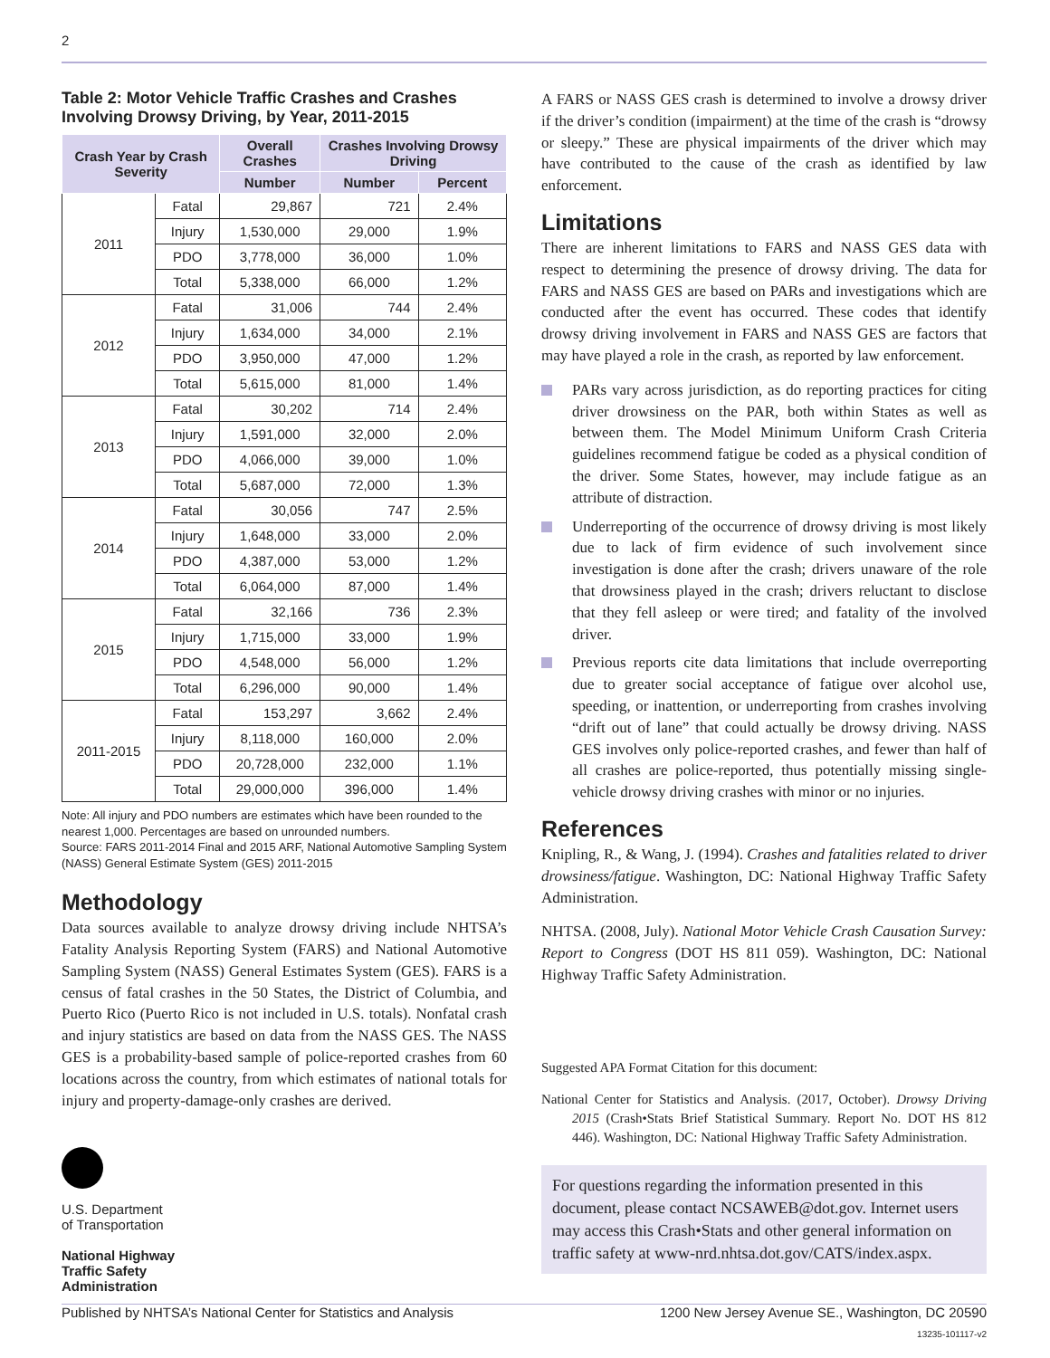2
Table 2: Motor Vehicle Traffic Crashes and Crashes Involving Drowsy Driving, by Year, 2011-2015
| Crash Year by Crash Severity | | Overall Crashes | Crashes Involving Drowsy Driving | |
| --- | --- | --- | --- | --- |
| | | Number | Number | Percent |
| 2011 | Fatal | 29,867 | 721 | 2.4% |
| | Injury | 1,530,000 | 29,000 | 1.9% |
| | PDO | 3,778,000 | 36,000 | 1.0% |
| | Total | 5,338,000 | 66,000 | 1.2% |
| 2012 | Fatal | 31,006 | 744 | 2.4% |
| | Injury | 1,634,000 | 34,000 | 2.1% |
| | PDO | 3,950,000 | 47,000 | 1.2% |
| | Total | 5,615,000 | 81,000 | 1.4% |
| 2013 | Fatal | 30,202 | 714 | 2.4% |
| | Injury | 1,591,000 | 32,000 | 2.0% |
| | PDO | 4,066,000 | 39,000 | 1.0% |
| | Total | 5,687,000 | 72,000 | 1.3% |
| 2014 | Fatal | 30,056 | 747 | 2.5% |
| | Injury | 1,648,000 | 33,000 | 2.0% |
| | PDO | 4,387,000 | 53,000 | 1.2% |
| | Total | 6,064,000 | 87,000 | 1.4% |
| 2015 | Fatal | 32,166 | 736 | 2.3% |
| | Injury | 1,715,000 | 33,000 | 1.9% |
| | PDO | 4,548,000 | 56,000 | 1.2% |
| | Total | 6,296,000 | 90,000 | 1.4% |
| 2011-2015 | Fatal | 153,297 | 3,662 | 2.4% |
| | Injury | 8,118,000 | 160,000 | 2.0% |
| | PDO | 20,728,000 | 232,000 | 1.1% |
| | Total | 29,000,000 | 396,000 | 1.4% |
Note: All injury and PDO numbers are estimates which have been rounded to the nearest 1,000. Percentages are based on unrounded numbers.
Source: FARS 2011-2014 Final and 2015 ARF, National Automotive Sampling System (NASS) General Estimate System (GES) 2011-2015
Methodology
Data sources available to analyze drowsy driving include NHTSA’s Fatality Analysis Reporting System (FARS) and National Automotive Sampling System (NASS) General Estimates System (GES). FARS is a census of fatal crashes in the 50 States, the District of Columbia, and Puerto Rico (Puerto Rico is not included in U.S. totals). Nonfatal crash and injury statistics are based on data from the NASS GES. The NASS GES is a probability-based sample of police-reported crashes from 60 locations across the country, from which estimates of national totals for injury and property-damage-only crashes are derived.
U.S. Department
of Transportation
National Highway
Traffic Safety
Administration
A FARS or NASS GES crash is determined to involve a drowsy driver if the driver’s condition (impairment) at the time of the crash is “drowsy or sleepy.” These are physical impairments of the driver which may have contributed to the cause of the crash as identified by law enforcement.
Limitations
There are inherent limitations to FARS and NASS GES data with respect to determining the presence of drowsy driving. The data for FARS and NASS GES are based on PARs and investigations which are conducted after the event has occurred. These codes that identify drowsy driving involvement in FARS and NASS GES are factors that may have played a role in the crash, as reported by law enforcement.
PARs vary across jurisdiction, as do reporting practices for citing driver drowsiness on the PAR, both within States as well as between them. The Model Minimum Uniform Crash Criteria guidelines recommend fatigue be coded as a physical condition of the driver. Some States, however, may include fatigue as an attribute of distraction.
Underreporting of the occurrence of drowsy driving is most likely due to lack of firm evidence of such involvement since investigation is done after the crash; drivers unaware of the role that drowsiness played in the crash; drivers reluctant to disclose that they fell asleep or were tired; and fatality of the involved driver.
Previous reports cite data limitations that include overreporting due to greater social acceptance of fatigue over alcohol use, speeding, or inattention, or underreporting from crashes involving “drift out of lane” that could actually be drowsy driving. NASS GES involves only police-reported crashes, and fewer than half of all crashes are police-reported, thus potentially missing single-vehicle drowsy driving crashes with minor or no injuries.
References
Knipling, R., & Wang, J. (1994). Crashes and fatalities related to driver drowsiness/fatigue. Washington, DC: National Highway Traffic Safety Administration.
NHTSA. (2008, July). National Motor Vehicle Crash Causation Survey: Report to Congress (DOT HS 811 059). Washington, DC: National Highway Traffic Safety Administration.
Suggested APA Format Citation for this document:
National Center for Statistics and Analysis. (2017, October). Drowsy Driving 2015 (Crash•Stats Brief Statistical Summary. Report No. DOT HS 812 446). Washington, DC: National Highway Traffic Safety Administration.
For questions regarding the information presented in this document, please contact NCSAWEB@dot.gov. Internet users may access this Crash•Stats and other general information on traffic safety at www-nrd.nhtsa.dot.gov/CATS/index.aspx.
Published by NHTSA’s National Center for Statistics and Analysis 1200 New Jersey Avenue SE., Washington, DC 20590
13235-101117-v2